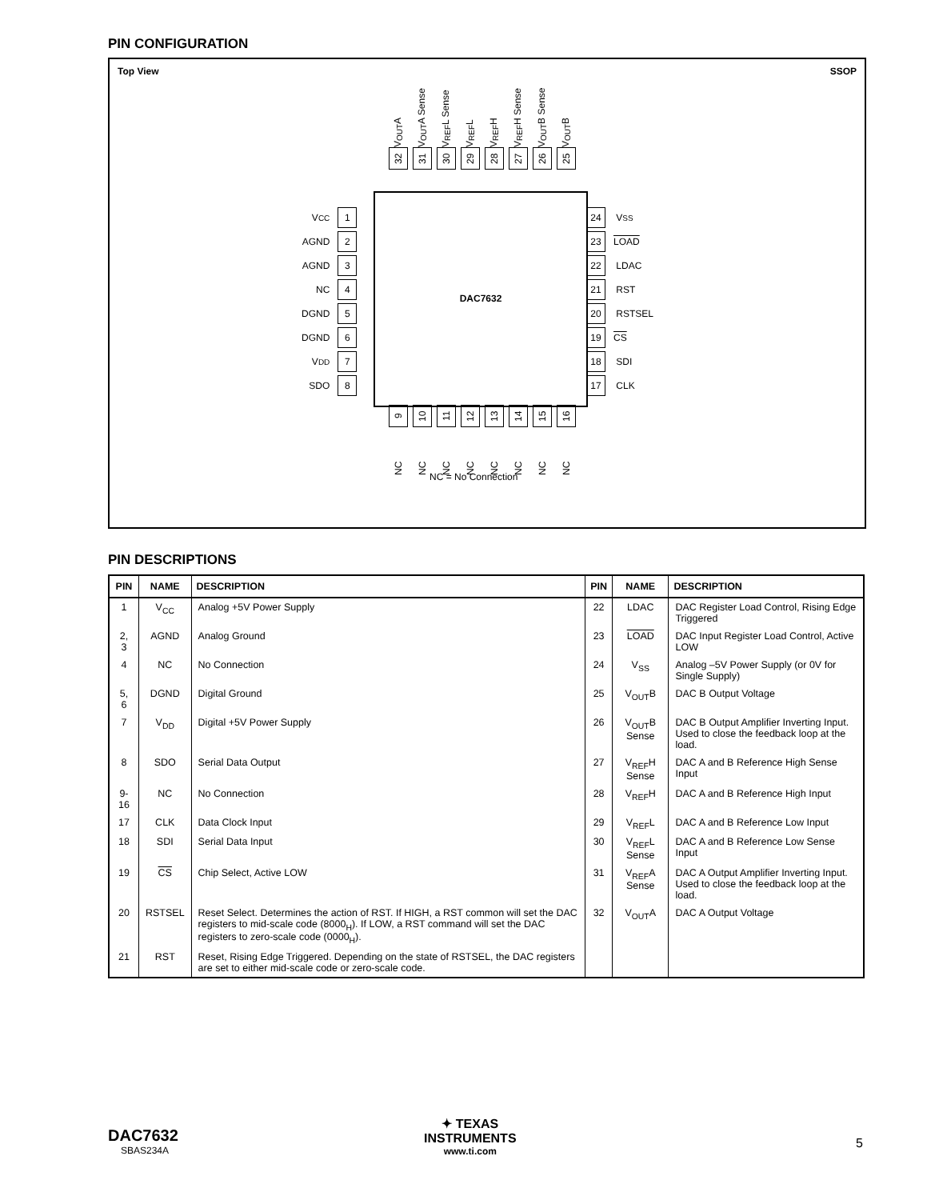PIN CONFIGURATION
Top View SSOP
V<sub>OUT</sub>A
32
V<sub>OUT</sub>A Sense
31
V<sub>REF</sub>L Sense
30
V<sub>REF</sub>L
29
V<sub>REF</sub>H
28
V<sub>REF</sub>H Sense
27
V<sub>OUT</sub>B Sense
26
V<sub>OUT</sub>B
25
DAC7632
V<sub>CC</sub> 1
AGND 2
AGND 3
NC 4
DGND 5
DGND 6
V<sub>DD</sub> 7
SDO 8
9
NC
10
NC
11
NC
12
NC
13
NC
14
NC
15
NC
16
NC
24 V<sub>SS</sub>
23 LOAD
22 LDAC
21 RST
20 RSTSEL
19 CS
18 SDI
17 CLK
NC = No Connection
PIN DESCRIPTIONS
| PIN | NAME | DESCRIPTION | PIN | NAME | DESCRIPTION |
| --- | --- | --- | --- | --- | --- |
| 1 | V<sub>CC</sub> | Analog +5V Power Supply | 22 | LDAC | DAC Register Load Control, Rising Edge Triggered |
| 2, 3 | AGND | Analog Ground | 23 | LOAD | DAC Input Register Load Control, Active LOW |
| 4 | NC | No Connection | 24 | V<sub>SS</sub> | Analog –5V Power Supply (or 0V for Single Supply) |
| 5, 6 | DGND | Digital Ground | 25 | V<sub>OUT</sub>B | DAC B Output Voltage |
| 7 | V<sub>DD</sub> | Digital +5V Power Supply | 26 | V<sub>OUT</sub>B Sense | DAC B Output Amplifier Inverting Input. Used to close the feedback loop at the load. |
| 8 | SDO | Serial Data Output | 27 | V<sub>REF</sub>H Sense | DAC A and B Reference High Sense Input |
| 9-16 | NC | No Connection | 28 | V<sub>REF</sub>H | DAC A and B Reference High Input |
| 17 | CLK | Data Clock Input | 29 | V<sub>REF</sub>L | DAC A and B Reference Low Input |
| 18 | SDI | Serial Data Input | 30 | V<sub>REF</sub>L Sense | DAC A and B Reference Low Sense Input |
| 19 | CS | Chip Select, Active LOW | 31 | V<sub>REF</sub>A Sense | DAC A Output Amplifier Inverting Input. Used to close the feedback loop at the load. |
| 20 | RSTSEL | Reset Select. Determines the action of RST. If HIGH, a RST common will set the DAC registers to mid-scale code (8000<sub>H</sub>). If LOW, a RST command will set the DAC registers to zero-scale code (0000<sub>H</sub>). | 32 | V<sub>OUT</sub>A | DAC A Output Voltage |
| 21 | RST | Reset, Rising Edge Triggered. Depending on the state of RSTSEL, the DAC registers are set to either mid-scale code or zero-scale code. | | | |
DAC7632
SBAS234A
✦ TEXAS
INSTRUMENTS
www.ti.com
5